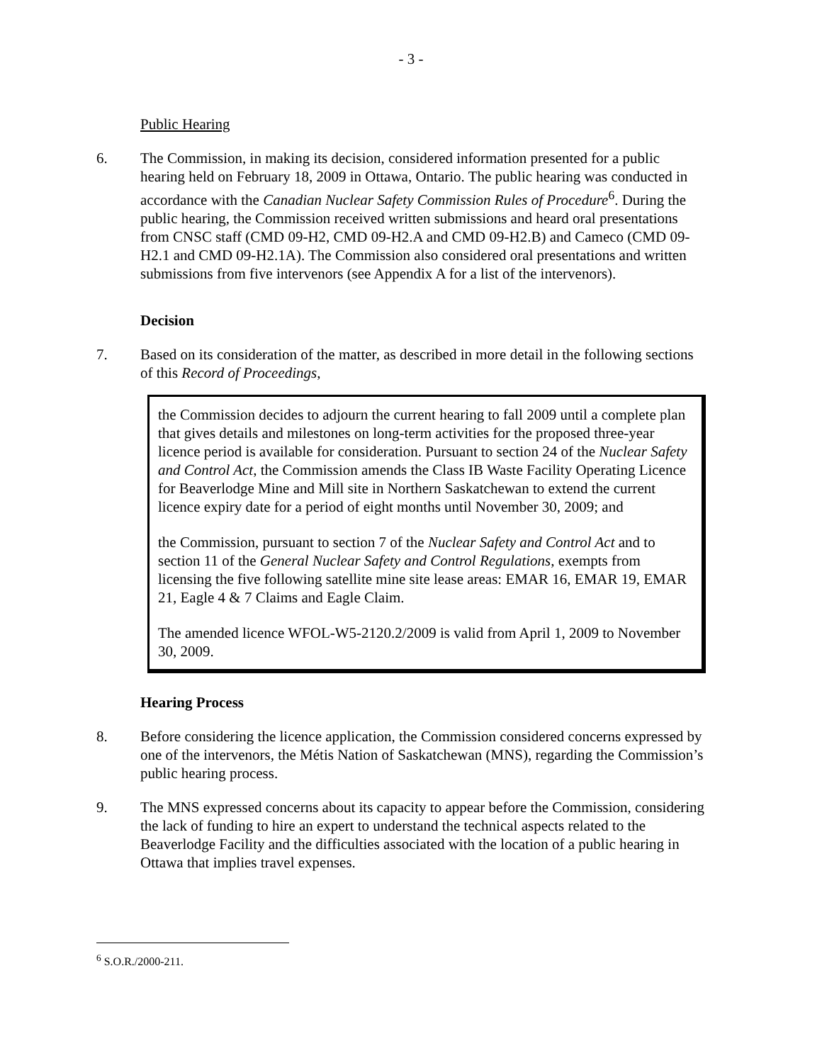- 3 -
Public Hearing
6. The Commission, in making its decision, considered information presented for a public hearing held on February 18, 2009 in Ottawa, Ontario. The public hearing was conducted in accordance with the Canadian Nuclear Safety Commission Rules of Procedure<sup>6</sup>. During the public hearing, the Commission received written submissions and heard oral presentations from CNSC staff (CMD 09-H2, CMD 09-H2.A and CMD 09-H2.B) and Cameco (CMD 09-H2.1 and CMD 09-H2.1A). The Commission also considered oral presentations and written submissions from five intervenors (see Appendix A for a list of the intervenors).
Decision
7. Based on its consideration of the matter, as described in more detail in the following sections of this Record of Proceedings,
the Commission decides to adjourn the current hearing to fall 2009 until a complete plan that gives details and milestones on long-term activities for the proposed three-year licence period is available for consideration. Pursuant to section 24 of the Nuclear Safety and Control Act, the Commission amends the Class IB Waste Facility Operating Licence for Beaverlodge Mine and Mill site in Northern Saskatchewan to extend the current licence expiry date for a period of eight months until November 30, 2009; and
the Commission, pursuant to section 7 of the Nuclear Safety and Control Act and to section 11 of the General Nuclear Safety and Control Regulations, exempts from licensing the five following satellite mine site lease areas: EMAR 16, EMAR 19, EMAR 21, Eagle 4 & 7 Claims and Eagle Claim.
The amended licence WFOL-W5-2120.2/2009 is valid from April 1, 2009 to November 30, 2009.
Hearing Process
8. Before considering the licence application, the Commission considered concerns expressed by one of the intervenors, the Métis Nation of Saskatchewan (MNS), regarding the Commission’s public hearing process.
9. The MNS expressed concerns about its capacity to appear before the Commission, considering the lack of funding to hire an expert to understand the technical aspects related to the Beaverlodge Facility and the difficulties associated with the location of a public hearing in Ottawa that implies travel expenses.
<sup>6</sup> S.O.R./2000-211.